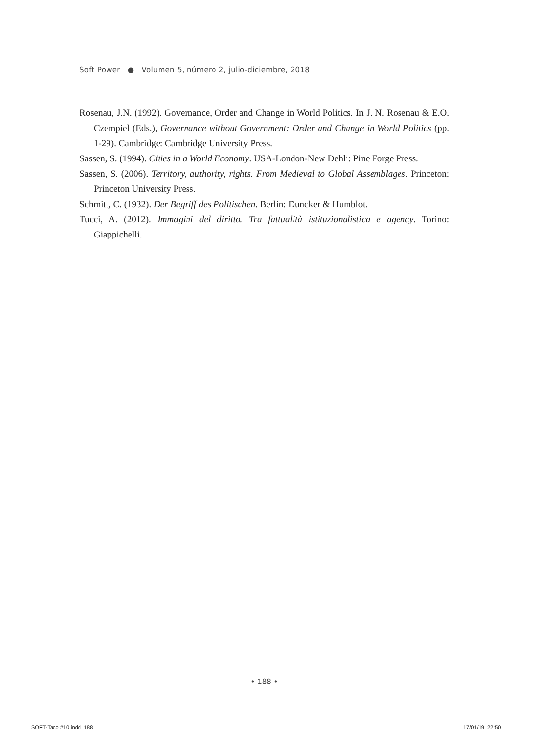Soft Power ● Volumen 5, número 2, julio-diciembre, 2018
Rosenau, J.N. (1992). Governance, Order and Change in World Politics. In J. N. Rosenau & E.O. Czempiel (Eds.), Governance without Government: Order and Change in World Politics (pp. 1-29). Cambridge: Cambridge University Press.
Sassen, S. (1994). Cities in a World Economy. USA-London-New Dehli: Pine Forge Press.
Sassen, S. (2006). Territory, authority, rights. From Medieval to Global Assemblages. Princeton: Princeton University Press.
Schmitt, C. (1932). Der Begriff des Politischen. Berlin: Duncker & Humblot.
Tucci, A. (2012). Immagini del diritto. Tra fattualità istituzionalistica e agency. Torino: Giappichelli.
• 188 •
SOFT-Taco #10.indd 188 17/01/19 22:50